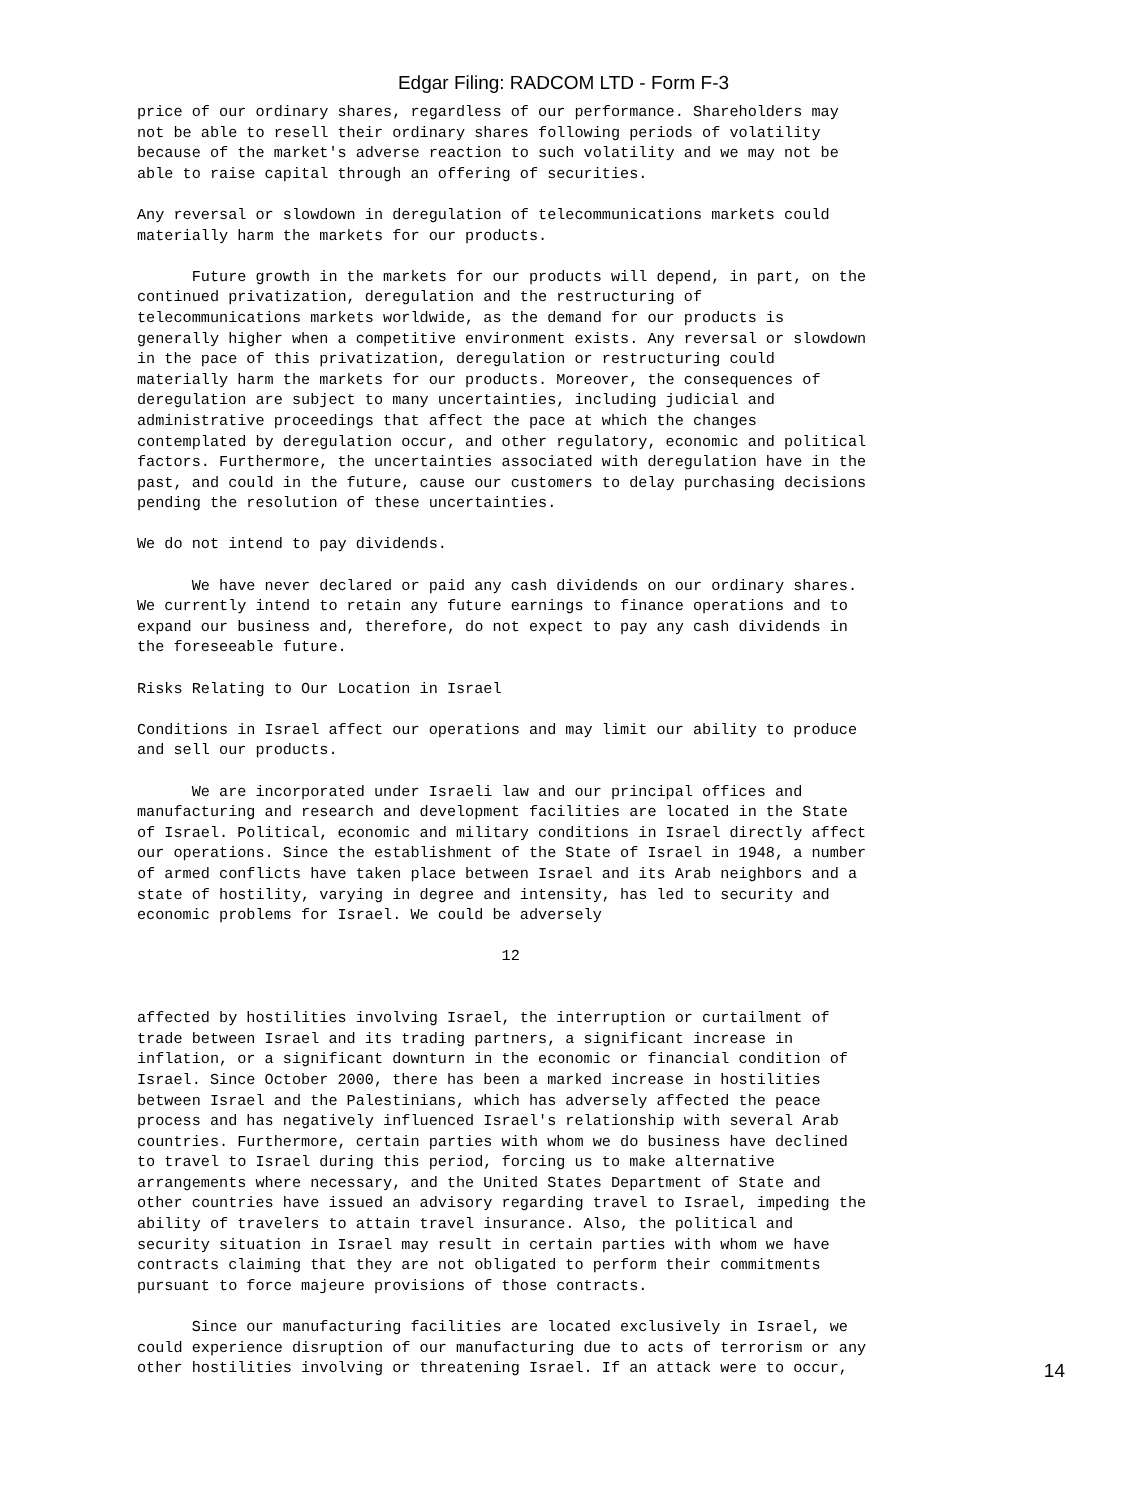Edgar Filing: RADCOM LTD - Form F-3
price of our ordinary shares, regardless of our performance. Shareholders may
not be able to resell their ordinary shares following periods of volatility
because of the market's adverse reaction to such volatility and we may not be
able to raise capital through an offering of securities.

Any reversal or slowdown in deregulation of telecommunications markets could
materially harm the markets for our products.

      Future growth in the markets for our products will depend, in part, on the
continued privatization, deregulation and the restructuring of
telecommunications markets worldwide, as the demand for our products is
generally higher when a competitive environment exists. Any reversal or slowdown
in the pace of this privatization, deregulation or restructuring could
materially harm the markets for our products. Moreover, the consequences of
deregulation are subject to many uncertainties, including judicial and
administrative proceedings that affect the pace at which the changes
contemplated by deregulation occur, and other regulatory, economic and political
factors. Furthermore, the uncertainties associated with deregulation have in the
past, and could in the future, cause our customers to delay purchasing decisions
pending the resolution of these uncertainties.

We do not intend to pay dividends.

      We have never declared or paid any cash dividends on our ordinary shares.
We currently intend to retain any future earnings to finance operations and to
expand our business and, therefore, do not expect to pay any cash dividends in
the foreseeable future.

Risks Relating to Our Location in Israel

Conditions in Israel affect our operations and may limit our ability to produce
and sell our products.

      We are incorporated under Israeli law and our principal offices and
manufacturing and research and development facilities are located in the State
of Israel. Political, economic and military conditions in Israel directly affect
our operations. Since the establishment of the State of Israel in 1948, a number
of armed conflicts have taken place between Israel and its Arab neighbors and a
state of hostility, varying in degree and intensity, has led to security and
economic problems for Israel. We could be adversely

                                        12


affected by hostilities involving Israel, the interruption or curtailment of
trade between Israel and its trading partners, a significant increase in
inflation, or a significant downturn in the economic or financial condition of
Israel. Since October 2000, there has been a marked increase in hostilities
between Israel and the Palestinians, which has adversely affected the peace
process and has negatively influenced Israel's relationship with several Arab
countries. Furthermore, certain parties with whom we do business have declined
to travel to Israel during this period, forcing us to make alternative
arrangements where necessary, and the United States Department of State and
other countries have issued an advisory regarding travel to Israel, impeding the
ability of travelers to attain travel insurance. Also, the political and
security situation in Israel may result in certain parties with whom we have
contracts claiming that they are not obligated to perform their commitments
pursuant to force majeure provisions of those contracts.

      Since our manufacturing facilities are located exclusively in Israel, we
could experience disruption of our manufacturing due to acts of terrorism or any
other hostilities involving or threatening Israel. If an attack were to occur,
14